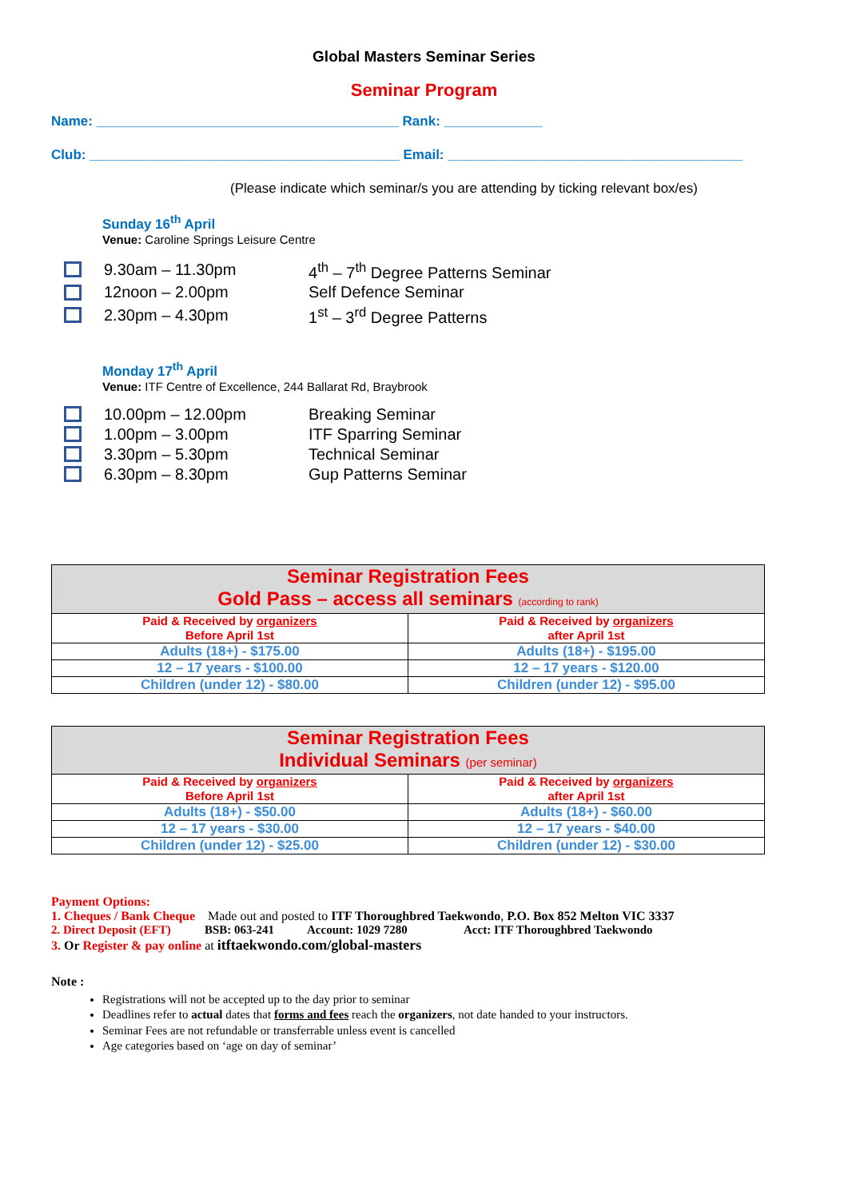Global Masters Seminar Series
Seminar Program
Name: ________________________________________ Rank: _____________
Club: _________________________________________ Email: _______________________________________
(Please indicate which seminar/s you are attending by ticking relevant box/es)
Sunday 16<sup>th</sup> April
Venue: Caroline Springs Leisure Centre
9.30am – 11.30pm 4<sup>th</sup> – 7<sup>th</sup> Degree Patterns Seminar
12noon – 2.00pm Self Defence Seminar
2.30pm – 4.30pm 1<sup>st</sup> – 3<sup>rd</sup> Degree Patterns
Monday 17<sup>th</sup> April
Venue: ITF Centre of Excellence, 244 Ballarat Rd, Braybrook
10.00pm – 12.00pm Breaking Seminar
1.00pm – 3.00pm ITF Sparring Seminar
3.30pm – 5.30pm Technical Seminar
6.30pm – 8.30pm Gup Patterns Seminar
| Seminar Registration Fees Gold Pass – access all seminars (according to rank) | |
| --- | --- |
| Paid & Received by organizers Before April 1st | Paid & Received by organizers after April 1st |
| Adults (18+) - $175.00 | Adults (18+) - $195.00 |
| 12 – 17 years - $100.00 | 12 – 17 years - $120.00 |
| Children (under 12) - $80.00 | Children (under 12) - $95.00 |
| Seminar Registration Fees Individual Seminars (per seminar) | |
| --- | --- |
| Paid & Received by organizers Before April 1st | Paid & Received by organizers after April 1st |
| Adults (18+) - $50.00 | Adults (18+) - $60.00 |
| 12 – 17 years - $30.00 | 12 – 17 years - $40.00 |
| Children (under 12) - $25.00 | Children (under 12) - $30.00 |
Payment Options:
1. Cheques / Bank Cheque Made out and posted to ITF Thoroughbred Taekwondo, P.O. Box 852 Melton VIC 3337
2. Direct Deposit (EFT) BSB: 063-241 Account: 1029 7280 Acct: ITF Thoroughbred Taekwondo
3. Or Register & pay online at itftaekwondo.com/global-masters
Note :
Registrations will not be accepted up to the day prior to seminar
Deadlines refer to actual dates that forms and fees reach the organizers, not date handed to your instructors.
Seminar Fees are not refundable or transferrable unless event is cancelled
Age categories based on ‘age on day of seminar’